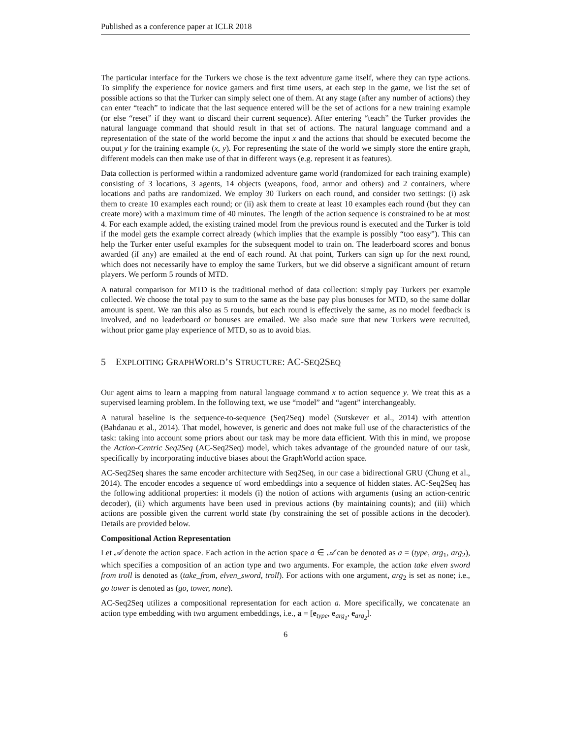Published as a conference paper at ICLR 2018
The particular interface for the Turkers we chose is the text adventure game itself, where they can type actions. To simplify the experience for novice gamers and first time users, at each step in the game, we list the set of possible actions so that the Turker can simply select one of them. At any stage (after any number of actions) they can enter “teach” to indicate that the last sequence entered will be the set of actions for a new training example (or else “reset” if they want to discard their current sequence). After entering “teach” the Turker provides the natural language command that should result in that set of actions. The natural language command and a representation of the state of the world become the input x and the actions that should be executed become the output y for the training example (x, y). For representing the state of the world we simply store the entire graph, different models can then make use of that in different ways (e.g. represent it as features).
Data collection is performed within a randomized adventure game world (randomized for each training example) consisting of 3 locations, 3 agents, 14 objects (weapons, food, armor and others) and 2 containers, where locations and paths are randomized. We employ 30 Turkers on each round, and consider two settings: (i) ask them to create 10 examples each round; or (ii) ask them to create at least 10 examples each round (but they can create more) with a maximum time of 40 minutes. The length of the action sequence is constrained to be at most 4. For each example added, the existing trained model from the previous round is executed and the Turker is told if the model gets the example correct already (which implies that the example is possibly “too easy”). This can help the Turker enter useful examples for the subsequent model to train on. The leaderboard scores and bonus awarded (if any) are emailed at the end of each round. At that point, Turkers can sign up for the next round, which does not necessarily have to employ the same Turkers, but we did observe a significant amount of return players. We perform 5 rounds of MTD.
A natural comparison for MTD is the traditional method of data collection: simply pay Turkers per example collected. We choose the total pay to sum to the same as the base pay plus bonuses for MTD, so the same dollar amount is spent. We ran this also as 5 rounds, but each round is effectively the same, as no model feedback is involved, and no leaderboard or bonuses are emailed. We also made sure that new Turkers were recruited, without prior game play experience of MTD, so as to avoid bias.
5 EXPLOITING GRAPHWORLD’S STRUCTURE: AC-SEQ2SEQ
Our agent aims to learn a mapping from natural language command x to action sequence y. We treat this as a supervised learning problem. In the following text, we use “model” and “agent” interchangeably.
A natural baseline is the sequence-to-sequence (Seq2Seq) model (Sutskever et al., 2014) with attention (Bahdanau et al., 2014). That model, however, is generic and does not make full use of the characteristics of the task: taking into account some priors about our task may be more data efficient. With this in mind, we propose the Action-Centric Seq2Seq (AC-Seq2Seq) model, which takes advantage of the grounded nature of our task, specifically by incorporating inductive biases about the GraphWorld action space.
AC-Seq2Seq shares the same encoder architecture with Seq2Seq, in our case a bidirectional GRU (Chung et al., 2014). The encoder encodes a sequence of word embeddings into a sequence of hidden states. AC-Seq2Seq has the following additional properties: it models (i) the notion of actions with arguments (using an action-centric decoder), (ii) which arguments have been used in previous actions (by maintaining counts); and (iii) which actions are possible given the current world state (by constraining the set of possible actions in the decoder). Details are provided below.
Compositional Action Representation
Let 𝒜 denote the action space. Each action in the action space a ∈ 𝒜 can be denoted as a = (type, arg<sub>1</sub>, arg<sub>2</sub>), which specifies a composition of an action type and two arguments. For example, the action take elven sword from troll is denoted as (take_from, elven_sword, troll). For actions with one argument, arg<sub>2</sub> is set as none; i.e., go tower is denoted as (go, tower, none).
AC-Seq2Seq utilizes a compositional representation for each action a. More specifically, we concatenate an action type embedding with two argument embeddings, i.e., a = [e<sub>type</sub>, e<sub>arg<sub>1</sub></sub>, e<sub>arg<sub>2</sub></sub>].
6